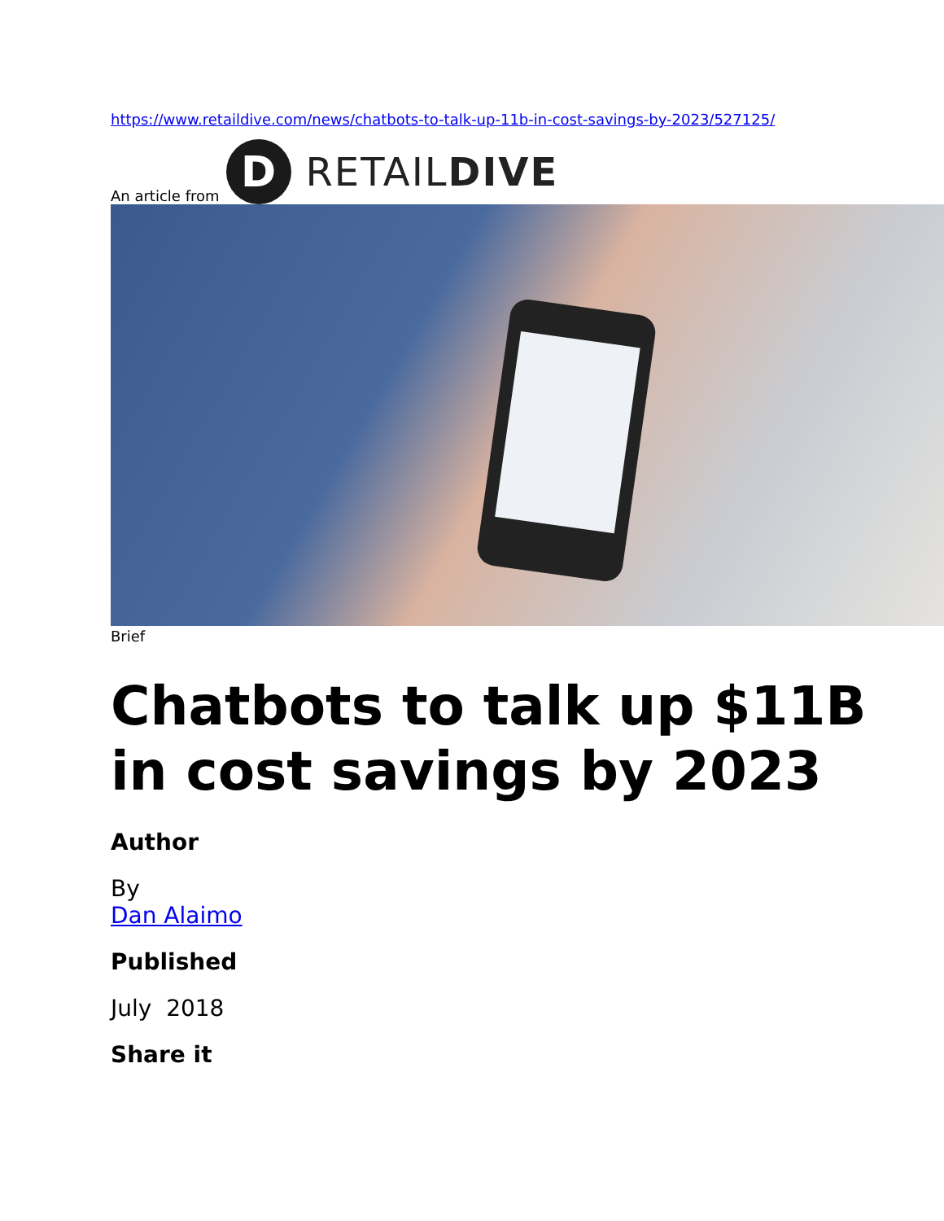https://www.retaildive.com/news/chatbots-to-talk-up-11b-in-cost-savings-by-2023/527125/
An article from
D
RETAILDIVE
Brief
Chatbots to talk up $11B
in cost savings by 2023
Author
By
Dan Alaimo
Published
July 2018
Share it